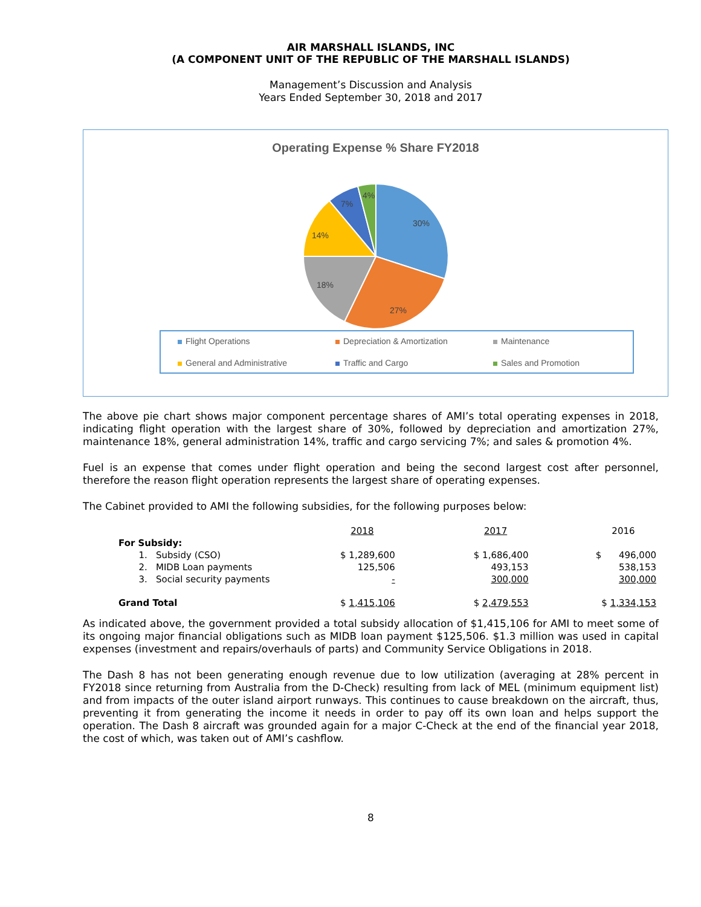AIR MARSHALL ISLANDS, INC
(A COMPONENT UNIT OF THE REPUBLIC OF THE MARSHALL ISLANDS)
Management’s Discussion and Analysis
Years Ended September 30, 2018 and 2017
Operating Expense % Share FY2018
30%
27%
18%
14%
7%
4%
Flight Operations Depreciation & Amortization Maintenance General and Administrative Traffic and Cargo Sales and Promotion
The above pie chart shows major component percentage shares of AMI’s total operating expenses in 2018, indicating flight operation with the largest share of 30%, followed by depreciation and amortization 27%, maintenance 18%, general administration 14%, traffic and cargo servicing 7%; and sales & promotion 4%.
Fuel is an expense that comes under flight operation and being the second largest cost after personnel, therefore the reason flight operation represents the largest share of operating expenses.
The Cabinet provided to AMI the following subsidies, for the following purposes below:
| | 2018 | | 2017 | | 2016 |
| --- | --- | --- | --- | --- | --- |
| For Subsidy: | | | | | |
| 1. Subsidy (CSO) | $ 1,289,600 | | $ 1,686,400 | | $ 496,000 |
| 2. MIDB Loan payments | 125,506 | | 493,153 | | 538,153 |
| 3. Social security payments | - | | 300,000 | | 300,000 |
| Grand Total | $ 1,415,106 | | $ 2,479,553 | | $ 1,334,153 |
As indicated above, the government provided a total subsidy allocation of $1,415,106 for AMI to meet some of its ongoing major financial obligations such as MIDB loan payment $125,506. $1.3 million was used in capital expenses (investment and repairs/overhauls of parts) and Community Service Obligations in 2018.
The Dash 8 has not been generating enough revenue due to low utilization (averaging at 28% percent in FY2018 since returning from Australia from the D-Check) resulting from lack of MEL (minimum equipment list) and from impacts of the outer island airport runways. This continues to cause breakdown on the aircraft, thus, preventing it from generating the income it needs in order to pay off its own loan and helps support the operation. The Dash 8 aircraft was grounded again for a major C-Check at the end of the financial year 2018, the cost of which, was taken out of AMI’s cashflow.
8